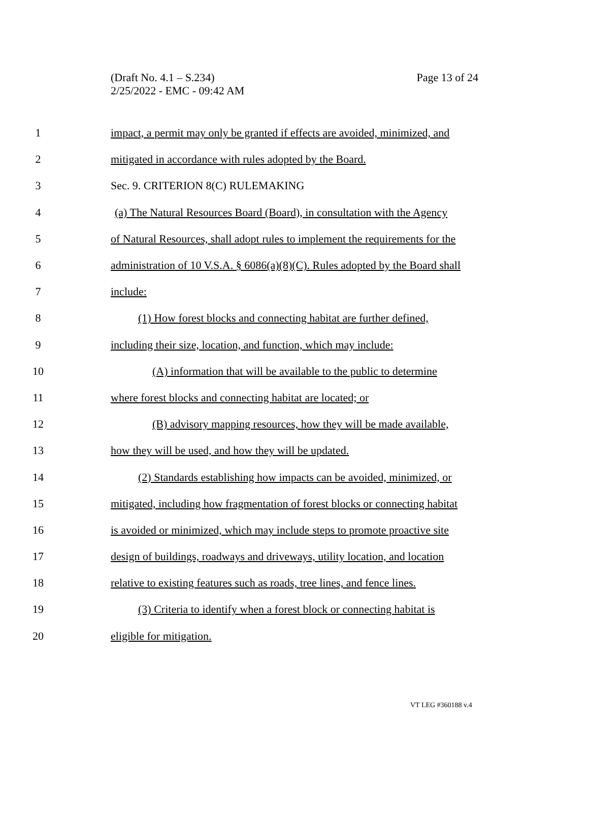Page 13 of 24 (Draft No. 4.1 – S.234)
2/25/2022 - EMC - 09:42 AM
1 impact, a permit may only be granted if effects are avoided, minimized, and
2 mitigated in accordance with rules adopted by the Board.
3 Sec. 9. CRITERION 8(C) RULEMAKING
4 (a) The Natural Resources Board (Board), in consultation with the Agency
5 of Natural Resources, shall adopt rules to implement the requirements for the
6 administration of 10 V.S.A. § 6086(a)(8)(C). Rules adopted by the Board shall
7 include:
8 (1) How forest blocks and connecting habitat are further defined,
9 including their size, location, and function, which may include:
10 (A) information that will be available to the public to determine
11 where forest blocks and connecting habitat are located; or
12 (B) advisory mapping resources, how they will be made available,
13 how they will be used, and how they will be updated.
14 (2) Standards establishing how impacts can be avoided, minimized, or
15 mitigated, including how fragmentation of forest blocks or connecting habitat
16 is avoided or minimized, which may include steps to promote proactive site
17 design of buildings, roadways and driveways, utility location, and location
18 relative to existing features such as roads, tree lines, and fence lines.
19 (3) Criteria to identify when a forest block or connecting habitat is
20 eligible for mitigation.
VT LEG #360188 v.4